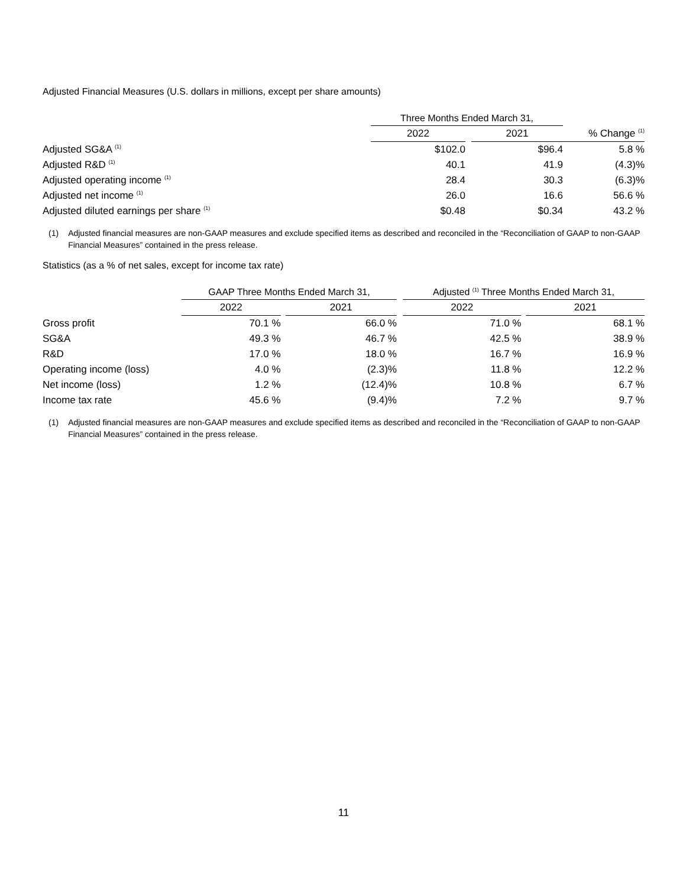Adjusted Financial Measures (U.S. dollars in millions, except per share amounts)
| | Three Months Ended March 31, | | | |
| --- | --- | --- | --- | --- |
| | 2022 | | 2021 | % Change <sup>(1)</sup> |
| Adjusted SG&A <sup>(1)</sup> | $102.0 | | $96.4 | 5.8 % |
| Adjusted R&D <sup>(1)</sup> | 40.1 | | 41.9 | (4.3)% |
| Adjusted operating income <sup>(1)</sup> | 28.4 | | 30.3 | (6.3)% |
| Adjusted net income <sup>(1)</sup> | 26.0 | | 16.6 | 56.6 % |
| Adjusted diluted earnings per share <sup>(1)</sup> | $0.48 | | $0.34 | 43.2 % |
(1) Adjusted financial measures are non-GAAP measures and exclude specified items as described and reconciled in the “Reconciliation of GAAP to non-GAAP Financial Measures” contained in the press release.
Statistics (as a % of net sales, except for income tax rate)
| | GAAP Three Months Ended March 31, | | | | Adjusted <sup>(1)</sup> Three Months Ended March 31, | | |
| --- | --- | --- | --- | --- | --- | --- | --- |
| | 2022 | | 2021 | | 2022 | | 2021 |
| Gross profit | 70.1 % | | 66.0 % | | 71.0 % | | 68.1 % |
| SG&A | 49.3 % | | 46.7 % | | 42.5 % | | 38.9 % |
| R&D | 17.0 % | | 18.0 % | | 16.7 % | | 16.9 % |
| Operating income (loss) | 4.0 % | | (2.3)% | | 11.8 % | | 12.2 % |
| Net income (loss) | 1.2 % | | (12.4)% | | 10.8 % | | 6.7 % |
| Income tax rate | 45.6 % | | (9.4)% | | 7.2 % | | 9.7 % |
(1) Adjusted financial measures are non-GAAP measures and exclude specified items as described and reconciled in the “Reconciliation of GAAP to non-GAAP Financial Measures” contained in the press release.
11